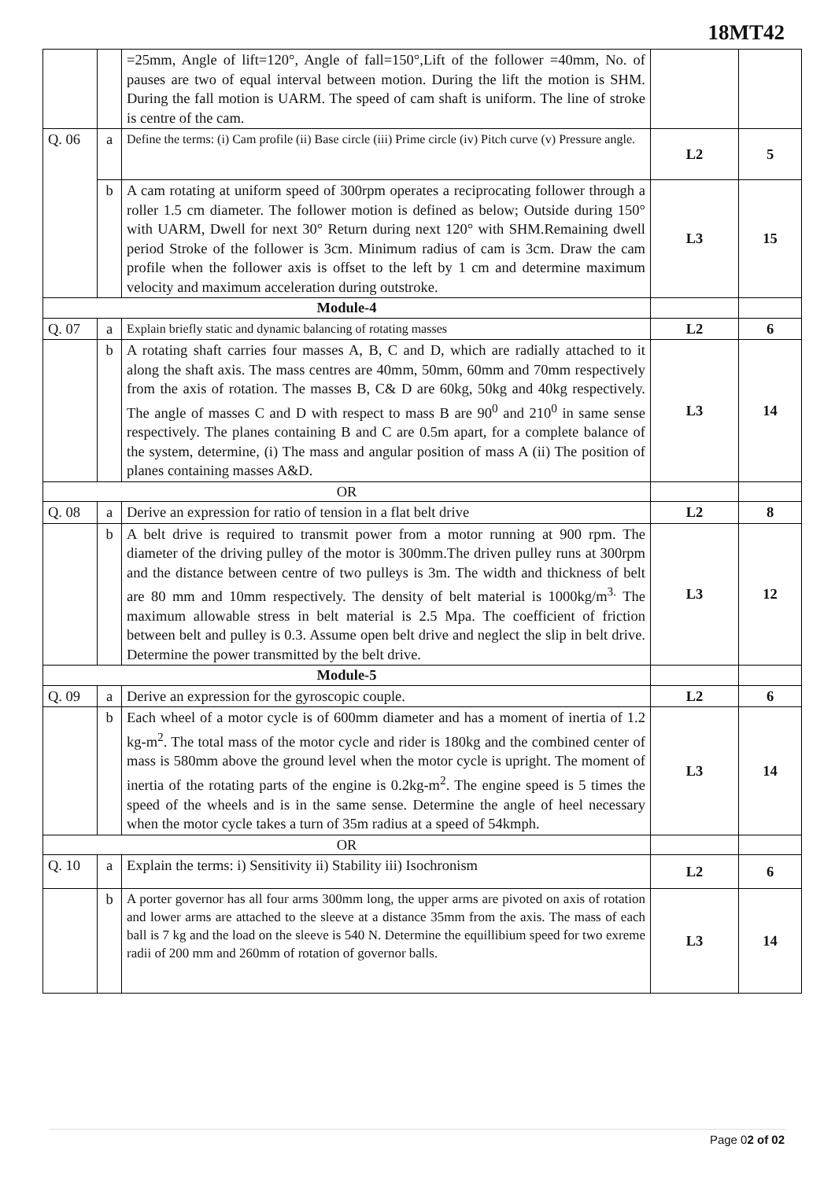18MT42
| | | =25mm, Angle of lift=120°, Angle of fall=150°,Lift of the follower =40mm, No. of pauses are two of equal interval between motion. During the lift the motion is SHM. During the fall motion is UARM. The speed of cam shaft is uniform. The line of stroke is centre of the cam. | | |
| Q. 06 | a | Define the terms: (i) Cam profile (ii) Base circle (iii) Prime circle (iv) Pitch curve (v) Pressure angle. | L2 | 5 |
| | b | A cam rotating at uniform speed of 300rpm operates a reciprocating follower through a roller 1.5 cm diameter. The follower motion is defined as below; Outside during 150° with UARM, Dwell for next 30° Return during next 120° with SHM.Remaining dwell period Stroke of the follower is 3cm. Minimum radius of cam is 3cm. Draw the cam profile when the follower axis is offset to the left by 1 cm and determine maximum velocity and maximum acceleration during outstroke. | L3 | 15 |
| Module-4 | | | | |
| Q. 07 | a | Explain briefly static and dynamic balancing of rotating masses | L2 | 6 |
| | b | A rotating shaft carries four masses A, B, C and D, which are radially attached to it along the shaft axis. The mass centres are 40mm, 50mm, 60mm and 70mm respectively from the axis of rotation. The masses B, C& D are 60kg, 50kg and 40kg respectively. The angle of masses C and D with respect to mass B are 90<sup>0</sup> and 210<sup>0</sup> in same sense respectively. The planes containing B and C are 0.5m apart, for a complete balance of the system, determine, (i) The mass and angular position of mass A (ii) The position of planes containing masses A&D. | L3 | 14 |
| OR | | | | |
| Q. 08 | a | Derive an expression for ratio of tension in a flat belt drive | L2 | 8 |
| | b | A belt drive is required to transmit power from a motor running at 900 rpm. The diameter of the driving pulley of the motor is 300mm.The driven pulley runs at 300rpm and the distance between centre of two pulleys is 3m. The width and thickness of belt are 80 mm and 10mm respectively. The density of belt material is 1000kg/m<sup>3.</sup> The maximum allowable stress in belt material is 2.5 Mpa. The coefficient of friction between belt and pulley is 0.3. Assume open belt drive and neglect the slip in belt drive. Determine the power transmitted by the belt drive. | L3 | 12 |
| Module-5 | | | | |
| Q. 09 | a | Derive an expression for the gyroscopic couple. | L2 | 6 |
| | b | Each wheel of a motor cycle is of 600mm diameter and has a moment of inertia of 1.2 kg-m<sup>2</sup>. The total mass of the motor cycle and rider is 180kg and the combined center of mass is 580mm above the ground level when the motor cycle is upright. The moment of inertia of the rotating parts of the engine is 0.2kg-m<sup>2</sup>. The engine speed is 5 times the speed of the wheels and is in the same sense. Determine the angle of heel necessary when the motor cycle takes a turn of 35m radius at a speed of 54kmph. | L3 | 14 |
| OR | | | | |
| Q. 10 | a | Explain the terms: i) Sensitivity ii) Stability iii) Isochronism | L2 | 6 |
| | b | A porter governor has all four arms 300mm long, the upper arms are pivoted on axis of rotation and lower arms are attached to the sleeve at a distance 35mm from the axis. The mass of each ball is 7 kg and the load on the sleeve is 540 N. Determine the equillibium speed for two exreme radii of 200 mm and 260mm of rotation of governor balls. | L3 | 14 |
Page 02 of 02